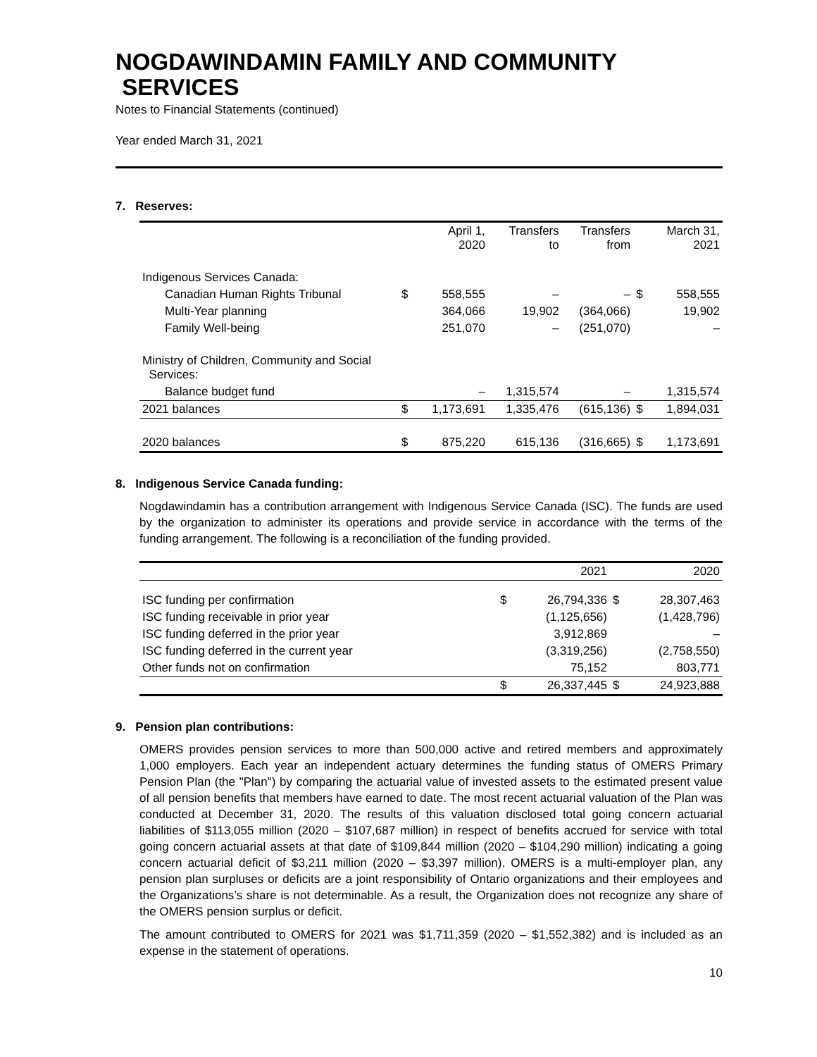NOGDAWINDAMIN FAMILY AND COMMUNITY
SERVICES
Notes to Financial Statements (continued)
Year ended March 31, 2021
7. Reserves:
| | | April 1, 2020 | Transfers to | Transfers from | | March 31, 2021 |
| --- | --- | --- | --- | --- | --- | --- |
| Indigenous Services Canada: | | | | | | |
| Canadian Human Rights Tribunal | $ | 558,555 | – | – | $ | 558,555 |
| Multi-Year planning | | 364,066 | 19,902 | (364,066) | | 19,902 |
| Family Well-being | | 251,070 | – | (251,070) | | – |
| Ministry of Children, Community and Social Services: | | | | | | |
| Balance budget fund | | – | 1,315,574 | – | | 1,315,574 |
| 2021 balances | $ | 1,173,691 | 1,335,476 | (615,136) | $ | 1,894,031 |
| 2020 balances | $ | 875,220 | 615,136 | (316,665) | $ | 1,173,691 |
8. Indigenous Service Canada funding:
Nogdawindamin has a contribution arrangement with Indigenous Service Canada (ISC). The funds are used by the organization to administer its operations and provide service in accordance with the terms of the funding arrangement. The following is a reconciliation of the funding provided.
| | | 2021 | | 2020 |
| --- | --- | --- | --- | --- |
| ISC funding per confirmation | $ | 26,794,336 | $ | 28,307,463 |
| ISC funding receivable in prior year | | (1,125,656) | | (1,428,796) |
| ISC funding deferred in the prior year | | 3,912,869 | | – |
| ISC funding deferred in the current year | | (3,319,256) | | (2,758,550) |
| Other funds not on confirmation | | 75,152 | | 803,771 |
| | $ | 26,337,445 | $ | 24,923,888 |
9. Pension plan contributions:
OMERS provides pension services to more than 500,000 active and retired members and approximately 1,000 employers. Each year an independent actuary determines the funding status of OMERS Primary Pension Plan (the "Plan") by comparing the actuarial value of invested assets to the estimated present value of all pension benefits that members have earned to date. The most recent actuarial valuation of the Plan was conducted at December 31, 2020. The results of this valuation disclosed total going concern actuarial liabilities of $113,055 million (2020 – $107,687 million) in respect of benefits accrued for service with total going concern actuarial assets at that date of $109,844 million (2020 – $104,290 million) indicating a going concern actuarial deficit of $3,211 million (2020 – $3,397 million). OMERS is a multi-employer plan, any pension plan surpluses or deficits are a joint responsibility of Ontario organizations and their employees and the Organizations’s share is not determinable. As a result, the Organization does not recognize any share of the OMERS pension surplus or deficit.
The amount contributed to OMERS for 2021 was $1,711,359 (2020 – $1,552,382) and is included as an expense in the statement of operations.
10